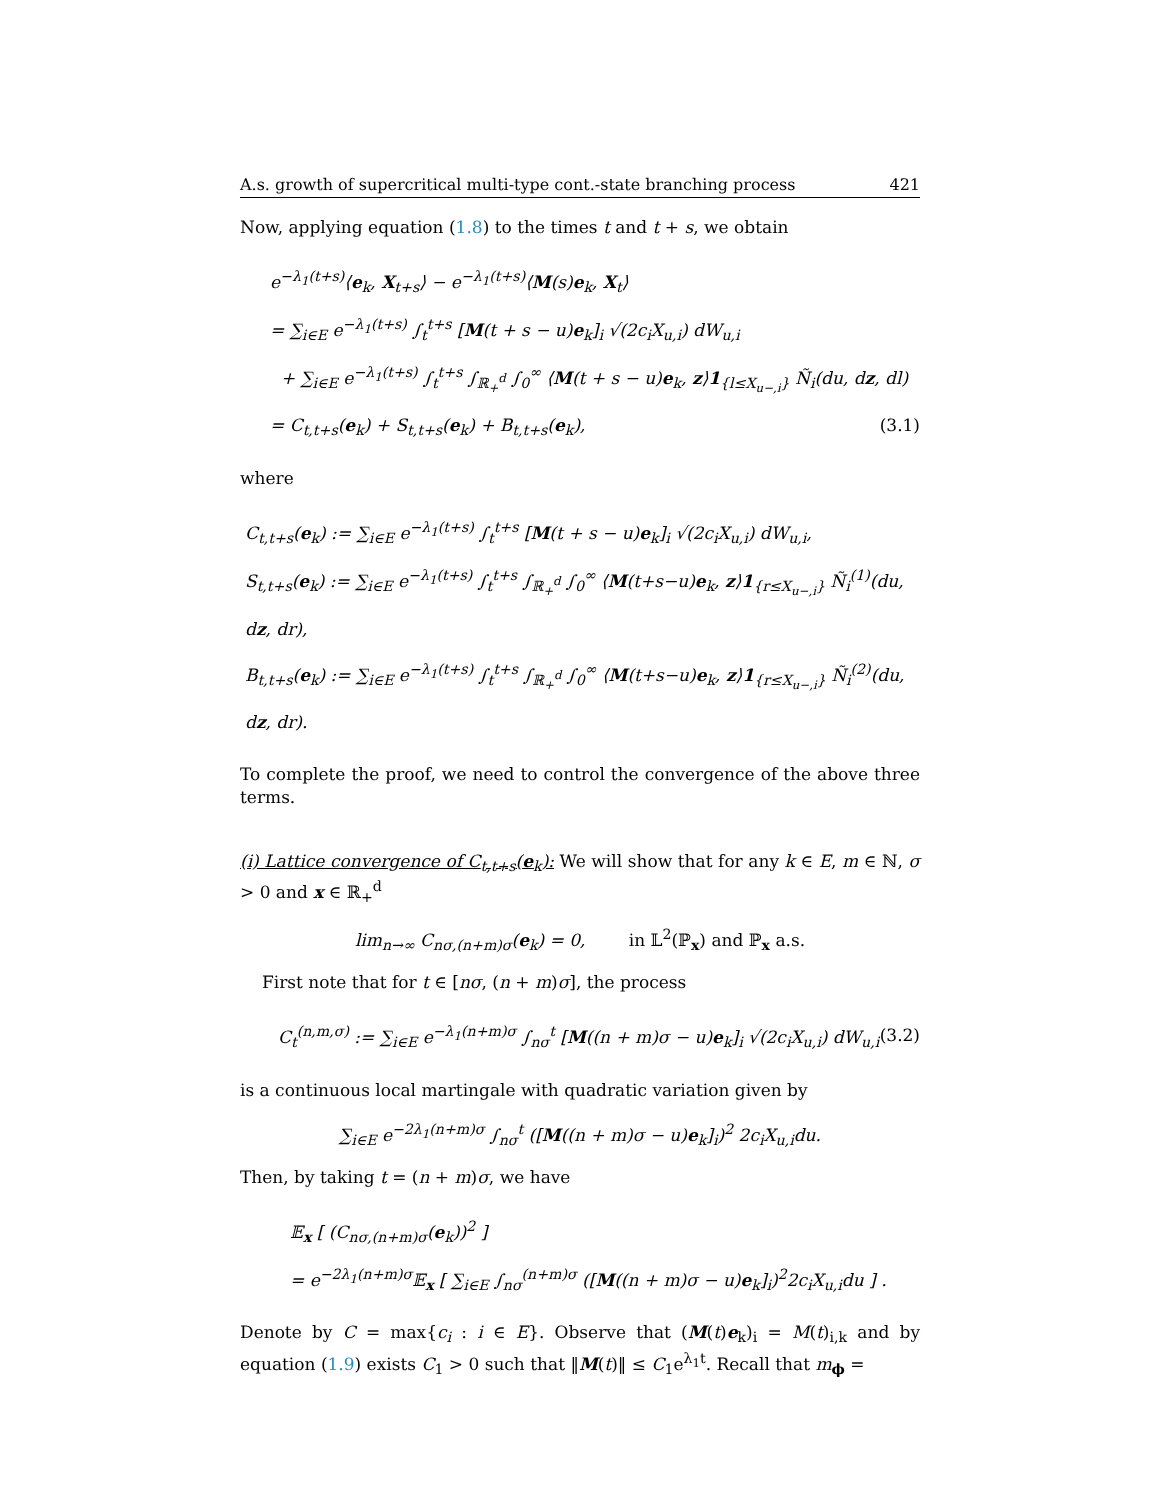A.s. growth of supercritical multi-type cont.-state branching process 421
Now, applying equation (1.8) to the times t and t + s, we obtain
e<sup>−λ<sub>1</sub>(t+s)</sup>⟨e<sub>k</sub>, X<sub>t+s</sub>⟩ − e<sup>−λ<sub>1</sub>(t+s)</sup>⟨M(s)e<sub>k</sub>, X<sub>t</sub>⟩
= ∑<sub>i∈E</sub> e<sup>−λ<sub>1</sub>(t+s)</sup> ∫<sub>t</sub><sup>t+s</sup> [M(t + s − u)e<sub>k</sub>]<sub>i</sub> √(2c<sub>i</sub>X<sub>u,i</sub>) dW<sub>u,i</sub>
+ ∑<sub>i∈E</sub> e<sup>−λ<sub>1</sub>(t+s)</sup> ∫<sub>t</sub><sup>t+s</sup> ∫<sub>ℝ<sub>+</sub><sup>d</sup></sub> ∫<sub>0</sub><sup>∞</sup> ⟨M(t + s − u)e<sub>k</sub>, z⟩1<sub>{l≤X<sub>u−,i</sub>}</sub> Ñ<sub>i</sub>(du, dz, dl)
= C<sub>t,t+s</sub>(e<sub>k</sub>) + S<sub>t,t+s</sub>(e<sub>k</sub>) + B<sub>t,t+s</sub>(e<sub>k</sub>), (3.1)
where
C<sub>t,t+s</sub>(e<sub>k</sub>) := ∑<sub>i∈E</sub> e<sup>−λ<sub>1</sub>(t+s)</sup> ∫<sub>t</sub><sup>t+s</sup> [M(t + s − u)e<sub>k</sub>]<sub>i</sub> √(2c<sub>i</sub>X<sub>u,i</sub>) dW<sub>u,i</sub>,
S<sub>t,t+s</sub>(e<sub>k</sub>) := ∑<sub>i∈E</sub> e<sup>−λ<sub>1</sub>(t+s)</sup> ∫<sub>t</sub><sup>t+s</sup> ∫<sub>ℝ<sub>+</sub><sup>d</sup></sub> ∫<sub>0</sub><sup>∞</sup> ⟨M(t+s−u)e<sub>k</sub>, z⟩1<sub>{r≤X<sub>u−,i</sub>}</sub> Ñ<sub>i</sub><sup>(1)</sup>(du, dz, dr),
B<sub>t,t+s</sub>(e<sub>k</sub>) := ∑<sub>i∈E</sub> e<sup>−λ<sub>1</sub>(t+s)</sup> ∫<sub>t</sub><sup>t+s</sup> ∫<sub>ℝ<sub>+</sub><sup>d</sup></sub> ∫<sub>0</sub><sup>∞</sup> ⟨M(t+s−u)e<sub>k</sub>, z⟩1<sub>{r≤X<sub>u−,i</sub>}</sub> Ñ<sub>i</sub><sup>(2)</sup>(du, dz, dr).
To complete the proof, we need to control the convergence of the above three terms.
(i) Lattice convergence of C<sub>t,t+s</sub>(e<sub>k</sub>): We will show that for any k ∈ E, m ∈ ℕ, σ > 0 and x ∈ ℝ<sub>+</sub><sup>d</sup>
lim<sub>n→∞</sub> C<sub>nσ,(n+m)σ</sub>(e<sub>k</sub>) = 0, in 𝕃<sup>2</sup>(ℙ<sub>x</sub>) and ℙ<sub>x</sub> a.s.
First note that for t ∈ [nσ, (n + m)σ], the process
C<sub>t</sub><sup>(n,m,σ)</sup> := ∑<sub>i∈E</sub> e<sup>−λ<sub>1</sub>(n+m)σ</sup> ∫<sub>nσ</sub><sup>t</sup> [M((n + m)σ − u)e<sub>k</sub>]<sub>i</sub> √(2c<sub>i</sub>X<sub>u,i</sub>) dW<sub>u,i</sub> (3.2)
is a continuous local martingale with quadratic variation given by
∑<sub>i∈E</sub> e<sup>−2λ<sub>1</sub>(n+m)σ</sup> ∫<sub>nσ</sub><sup>t</sup> ([M((n + m)σ − u)e<sub>k</sub>]<sub>i</sub>)<sup>2</sup> 2c<sub>i</sub>X<sub>u,i</sub>du.
Then, by taking t = (n + m)σ, we have
𝔼<sub>x</sub> [ (C<sub>nσ,(n+m)σ</sub>(e<sub>k</sub>))<sup>2</sup> ]
= e<sup>−2λ<sub>1</sub>(n+m)σ</sup>𝔼<sub>x</sub> [ ∑<sub>i∈E</sub> ∫<sub>nσ</sub><sup>(n+m)σ</sup> ([M((n + m)σ − u)e<sub>k</sub>]<sub>i</sub>)<sup>2</sup>2c<sub>i</sub>X<sub>u,i</sub>du ] .
Denote by C = max{c<sub>i</sub> : i ∈ E}. Observe that (M(t)e<sub>k</sub>)<sub>i</sub> = M(t)<sub>i,k</sub> and by equation (1.9) exists C<sub>1</sub> > 0 such that ‖M(t)‖ ≤ C<sub>1</sub>e<sup>λ<sub>1</sub>t</sup>. Recall that m<sub>ϕ</sub> =